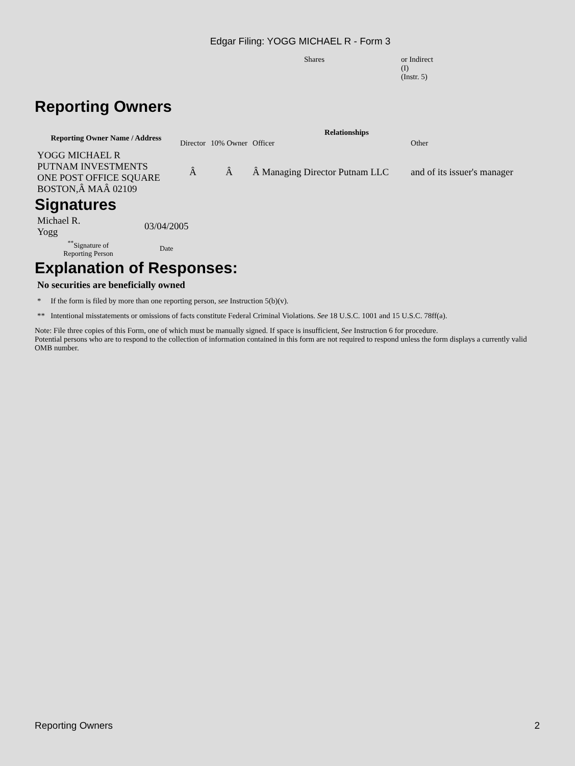Edgar Filing: YOGG MICHAEL R - Form 3
| Shares | or Indirect (I) (Instr. 5) |
Reporting Owners
| Reporting Owner Name / Address | Relationships | | | |
| --- | --- | --- | --- | --- |
| | Director | 10% Owner | Officer | Other |
| YOGG MICHAEL R PUTNAM INVESTMENTS ONE POST OFFICE SQUARE BOSTON,Â MAÂ 02109 | Â | Â | Â Managing Director Putnam LLC | and of its issuer's manager |
Signatures
| Michael R. Yogg | 03/04/2005 |
| <sup>**</sup> Signature of Reporting Person | Date |
Explanation of Responses:
No securities are beneficially owned
* If the form is filed by more than one reporting person, see Instruction 5(b)(v).
** Intentional misstatements or omissions of facts constitute Federal Criminal Violations. See 18 U.S.C. 1001 and 15 U.S.C. 78ff(a).
Note: File three copies of this Form, one of which must be manually signed. If space is insufficient, See Instruction 6 for procedure.
Potential persons who are to respond to the collection of information contained in this form are not required to respond unless the form displays a currently valid OMB number.
Reporting Owners 2